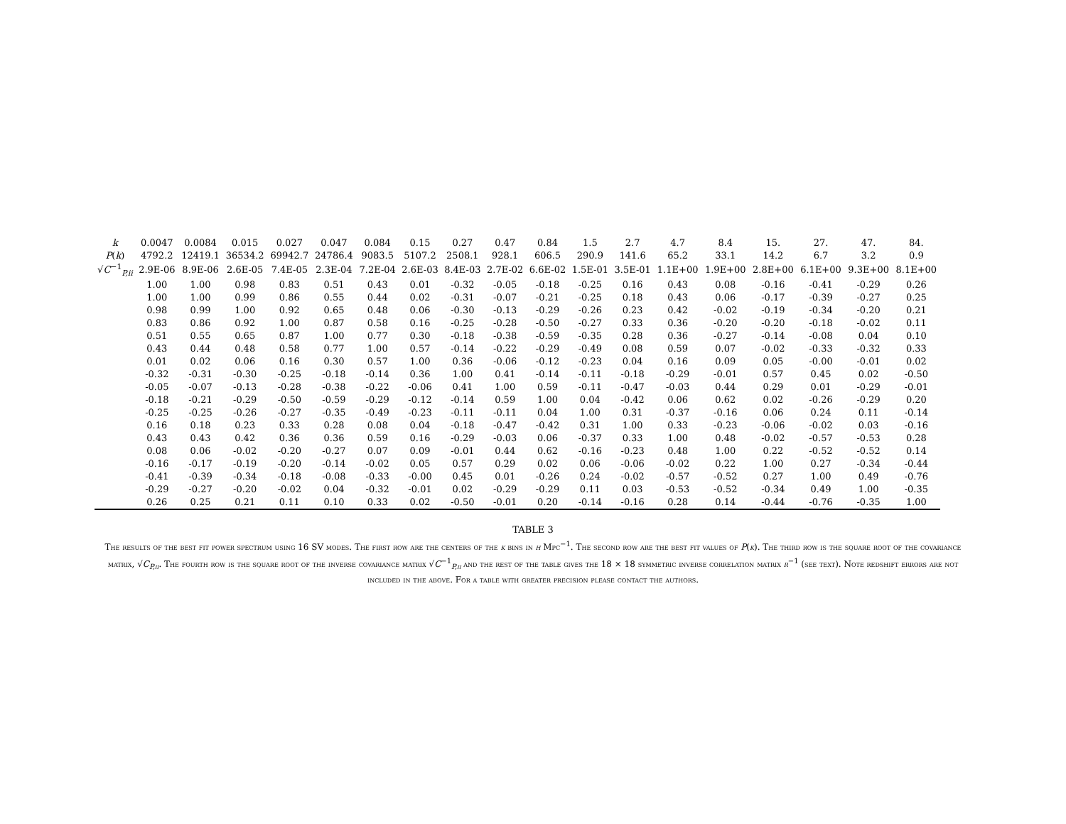| k | 0.0047 | 0.0084 | 0.015 | 0.027 | 0.047 | 0.084 | 0.15 | 0.27 | 0.47 | 0.84 | 1.5 | 2.7 | 4.7 | 8.4 | 15. | 27. | 47. | 84. |
| P ( k ) | 4792.2 | 12419.1 | 36534.2 | 69942.7 | 24786.4 | 9083.5 | 5107.2 | 2508.1 | 928.1 | 606.5 | 290.9 | 141.6 | 65.2 | 33.1 | 14.2 | 6.7 | 3.2 | 0.9 |
| √ C<sup>−1</sup><sub>P,ii</sub> | 2.9E-06 | 8.9E-06 | 2.6E-05 | 7.4E-05 | 2.3E-04 | 7.2E-04 | 2.6E-03 | 8.4E-03 | 2.7E-02 | 6.6E-02 | 1.5E-01 | 3.5E-01 | 1.1E+00 | 1.9E+00 | 2.8E+00 | 6.1E+00 | 9.3E+00 | 8.1E+00 |
| | 1.00 | 1.00 | 0.98 | 0.83 | 0.51 | 0.43 | 0.01 | -0.32 | -0.05 | -0.18 | -0.25 | 0.16 | 0.43 | 0.08 | -0.16 | -0.41 | -0.29 | 0.26 |
| | 1.00 | 1.00 | 0.99 | 0.86 | 0.55 | 0.44 | 0.02 | -0.31 | -0.07 | -0.21 | -0.25 | 0.18 | 0.43 | 0.06 | -0.17 | -0.39 | -0.27 | 0.25 |
| | 0.98 | 0.99 | 1.00 | 0.92 | 0.65 | 0.48 | 0.06 | -0.30 | -0.13 | -0.29 | -0.26 | 0.23 | 0.42 | -0.02 | -0.19 | -0.34 | -0.20 | 0.21 |
| | 0.83 | 0.86 | 0.92 | 1.00 | 0.87 | 0.58 | 0.16 | -0.25 | -0.28 | -0.50 | -0.27 | 0.33 | 0.36 | -0.20 | -0.20 | -0.18 | -0.02 | 0.11 |
| | 0.51 | 0.55 | 0.65 | 0.87 | 1.00 | 0.77 | 0.30 | -0.18 | -0.38 | -0.59 | -0.35 | 0.28 | 0.36 | -0.27 | -0.14 | -0.08 | 0.04 | 0.10 |
| | 0.43 | 0.44 | 0.48 | 0.58 | 0.77 | 1.00 | 0.57 | -0.14 | -0.22 | -0.29 | -0.49 | 0.08 | 0.59 | 0.07 | -0.02 | -0.33 | -0.32 | 0.33 |
| | 0.01 | 0.02 | 0.06 | 0.16 | 0.30 | 0.57 | 1.00 | 0.36 | -0.06 | -0.12 | -0.23 | 0.04 | 0.16 | 0.09 | 0.05 | -0.00 | -0.01 | 0.02 |
| | -0.32 | -0.31 | -0.30 | -0.25 | -0.18 | -0.14 | 0.36 | 1.00 | 0.41 | -0.14 | -0.11 | -0.18 | -0.29 | -0.01 | 0.57 | 0.45 | 0.02 | -0.50 |
| | -0.05 | -0.07 | -0.13 | -0.28 | -0.38 | -0.22 | -0.06 | 0.41 | 1.00 | 0.59 | -0.11 | -0.47 | -0.03 | 0.44 | 0.29 | 0.01 | -0.29 | -0.01 |
| | -0.18 | -0.21 | -0.29 | -0.50 | -0.59 | -0.29 | -0.12 | -0.14 | 0.59 | 1.00 | 0.04 | -0.42 | 0.06 | 0.62 | 0.02 | -0.26 | -0.29 | 0.20 |
| | -0.25 | -0.25 | -0.26 | -0.27 | -0.35 | -0.49 | -0.23 | -0.11 | -0.11 | 0.04 | 1.00 | 0.31 | -0.37 | -0.16 | 0.06 | 0.24 | 0.11 | -0.14 |
| | 0.16 | 0.18 | 0.23 | 0.33 | 0.28 | 0.08 | 0.04 | -0.18 | -0.47 | -0.42 | 0.31 | 1.00 | 0.33 | -0.23 | -0.06 | -0.02 | 0.03 | -0.16 |
| | 0.43 | 0.43 | 0.42 | 0.36 | 0.36 | 0.59 | 0.16 | -0.29 | -0.03 | 0.06 | -0.37 | 0.33 | 1.00 | 0.48 | -0.02 | -0.57 | -0.53 | 0.28 |
| | 0.08 | 0.06 | -0.02 | -0.20 | -0.27 | 0.07 | 0.09 | -0.01 | 0.44 | 0.62 | -0.16 | -0.23 | 0.48 | 1.00 | 0.22 | -0.52 | -0.52 | 0.14 |
| | -0.16 | -0.17 | -0.19 | -0.20 | -0.14 | -0.02 | 0.05 | 0.57 | 0.29 | 0.02 | 0.06 | -0.06 | -0.02 | 0.22 | 1.00 | 0.27 | -0.34 | -0.44 |
| | -0.41 | -0.39 | -0.34 | -0.18 | -0.08 | -0.33 | -0.00 | 0.45 | 0.01 | -0.26 | 0.24 | -0.02 | -0.57 | -0.52 | 0.27 | 1.00 | 0.49 | -0.76 |
| | -0.29 | -0.27 | -0.20 | -0.02 | 0.04 | -0.32 | -0.01 | 0.02 | -0.29 | -0.29 | 0.11 | 0.03 | -0.53 | -0.52 | -0.34 | 0.49 | 1.00 | -0.35 |
| | 0.26 | 0.25 | 0.21 | 0.11 | 0.10 | 0.33 | 0.02 | -0.50 | -0.01 | 0.20 | -0.14 | -0.16 | 0.28 | 0.14 | -0.44 | -0.76 | -0.35 | 1.00 |
TABLE 3
The results of the best fit power spectrum using 16 SV modes. The first row are the centers of the k bins in h Mpc<sup>−1</sup>. The second row are the best fit values of P(k). The third row is the square root of the covariance matrix, √C<sub>P,ii</sub>. The fourth row is the square root of the inverse covariance matrix √C<sup>−1</sup><sub>P,ii</sub> and the rest of the table gives the 18 × 18 symmetric inverse correlation matrix r<sup>−1</sup> (see text). Note redshift errors are not included in the above. For a table with greater precision please contact the authors.